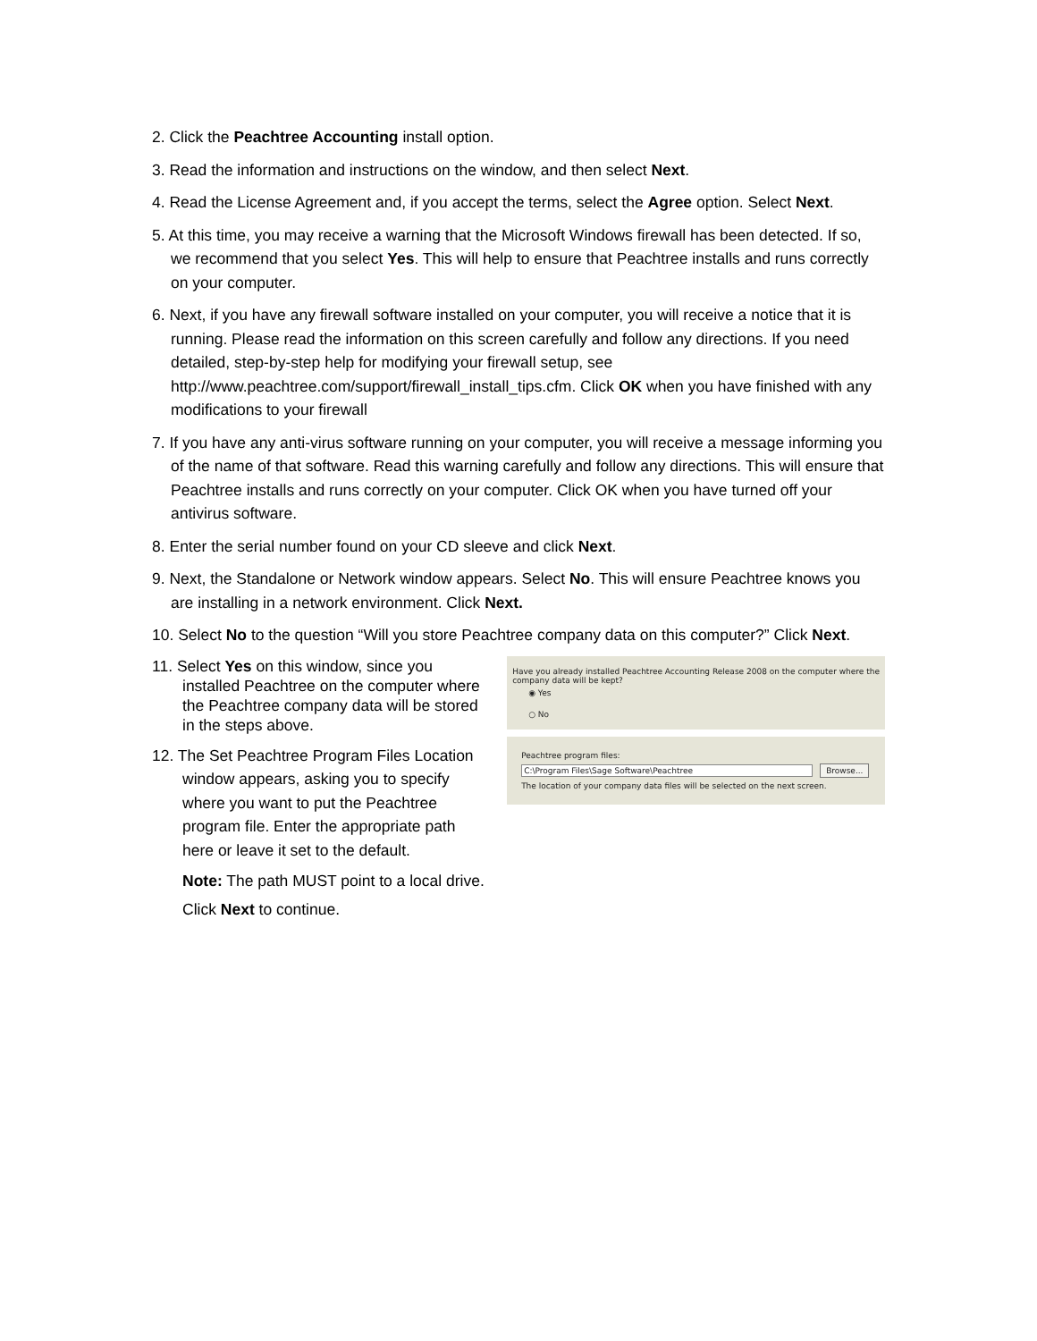2. Click the Peachtree Accounting install option.
3. Read the information and instructions on the window, and then select Next.
4. Read the License Agreement and, if you accept the terms, select the Agree option. Select Next.
5. At this time, you may receive a warning that the Microsoft Windows firewall has been detected. If so, we recommend that you select Yes. This will help to ensure that Peachtree installs and runs correctly on your computer.
6. Next, if you have any firewall software installed on your computer, you will receive a notice that it is running. Please read the information on this screen carefully and follow any directions. If you need detailed, step-by-step help for modifying your firewall setup, see http://www.peachtree.com/support/firewall_install_tips.cfm. Click OK when you have finished with any modifications to your firewall
7. If you have any anti-virus software running on your computer, you will receive a message informing you of the name of that software. Read this warning carefully and follow any directions. This will ensure that Peachtree installs and runs correctly on your computer. Click OK when you have turned off your antivirus software.
8. Enter the serial number found on your CD sleeve and click Next.
9. Next, the Standalone or Network window appears. Select No. This will ensure Peachtree knows you are installing in a network environment. Click Next.
10. Select No to the question “Will you store Peachtree company data on this computer?” Click Next.
11. Select Yes on this window, since you installed Peachtree on the computer where the Peachtree company data will be stored in the steps above.
12. The Set Peachtree Program Files Location window appears, asking you to specify where you want to put the Peachtree program file. Enter the appropriate path here or leave it set to the default.
Note: The path MUST point to a local drive.
Click Next to continue.
Have you already installed Peachtree Accounting Release 2008 on the computer where the company data will be kept?
◉ Yes
○ No
Peachtree program files:
C:\Program Files\Sage Software\Peachtree Browse...
The location of your company data files will be selected on the next screen.